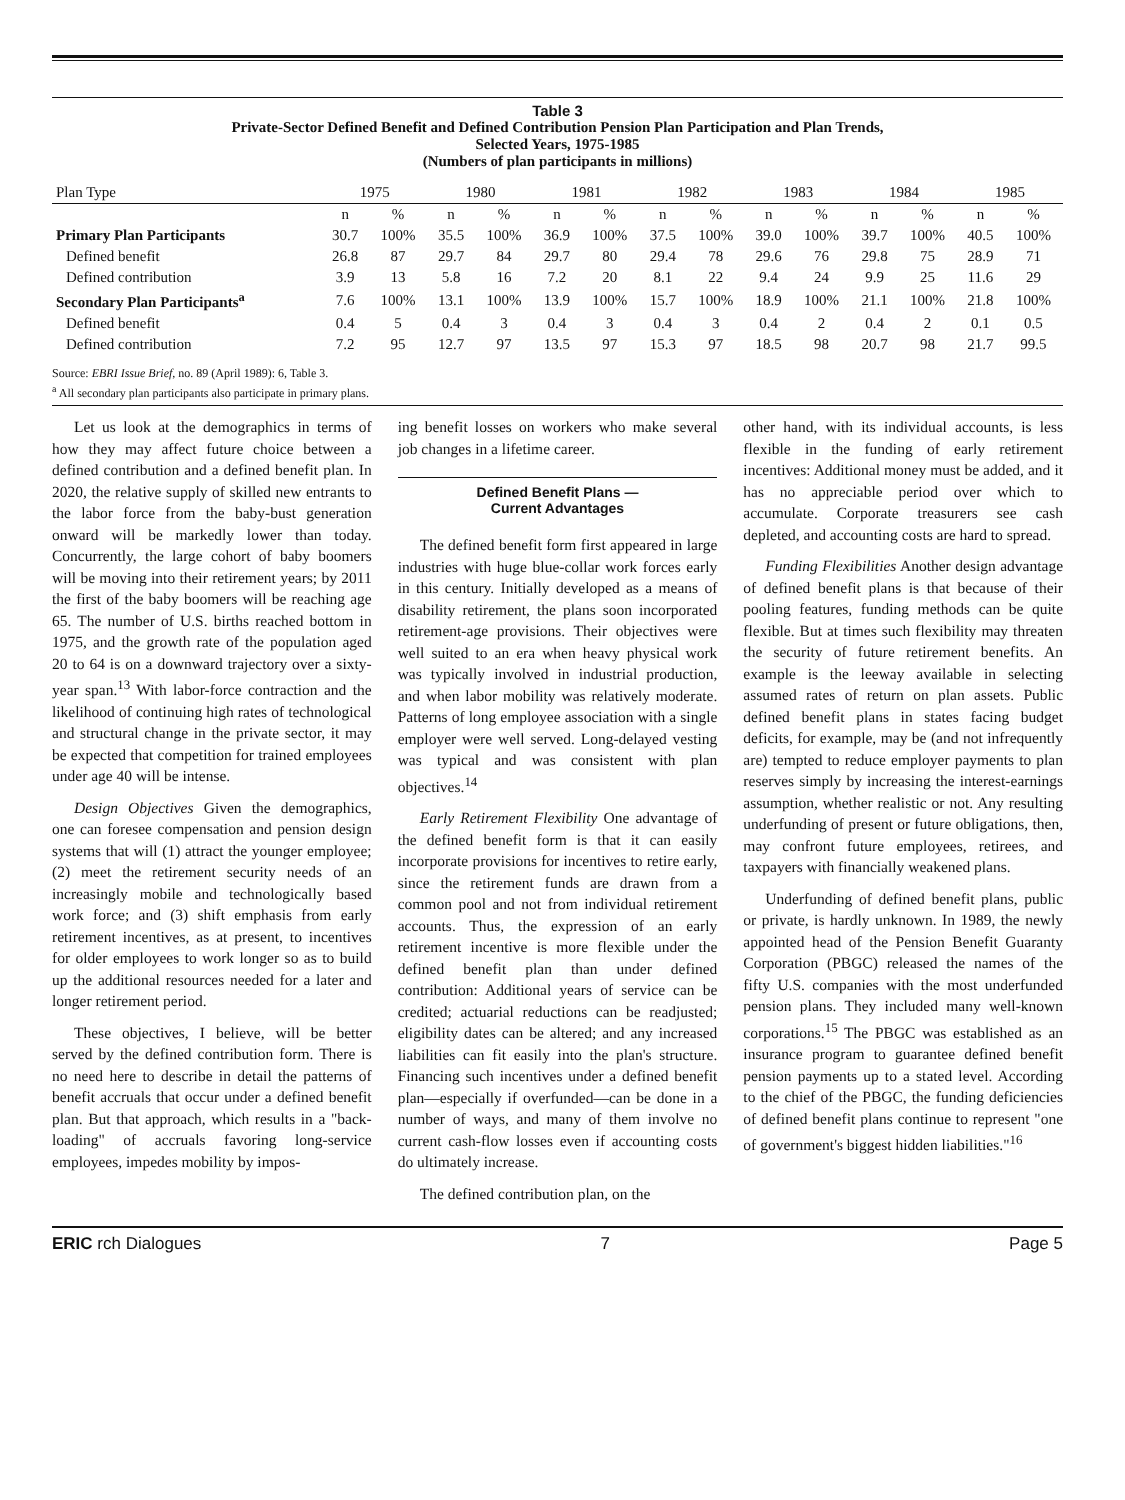Table 3
Private-Sector Defined Benefit and Defined Contribution Pension Plan Participation and Plan Trends,
Selected Years, 1975-1985
(Numbers of plan participants in millions)
| Plan Type | 1975 | | 1980 | | 1981 | | 1982 | | 1983 | | 1984 | | 1985 | |
| --- | --- | --- | --- | --- | --- | --- | --- | --- | --- | --- | --- | --- | --- | --- |
| | n | % | n | % | n | % | n | % | n | % | n | % | n | % |
| Primary Plan Participants | 30.7 | 100% | 35.5 | 100% | 36.9 | 100% | 37.5 | 100% | 39.0 | 100% | 39.7 | 100% | 40.5 | 100% |
| Defined benefit | 26.8 | 87 | 29.7 | 84 | 29.7 | 80 | 29.4 | 78 | 29.6 | 76 | 29.8 | 75 | 28.9 | 71 |
| Defined contribution | 3.9 | 13 | 5.8 | 16 | 7.2 | 20 | 8.1 | 22 | 9.4 | 24 | 9.9 | 25 | 11.6 | 29 |
| Secondary Plan Participants<sup>a</sup> | 7.6 | 100% | 13.1 | 100% | 13.9 | 100% | 15.7 | 100% | 18.9 | 100% | 21.1 | 100% | 21.8 | 100% |
| Defined benefit | 0.4 | 5 | 0.4 | 3 | 0.4 | 3 | 0.4 | 3 | 0.4 | 2 | 0.4 | 2 | 0.1 | 0.5 |
| Defined contribution | 7.2 | 95 | 12.7 | 97 | 13.5 | 97 | 15.3 | 97 | 18.5 | 98 | 20.7 | 98 | 21.7 | 99.5 |
Source: EBRI Issue Brief, no. 89 (April 1989): 6, Table 3.
<sup>a</sup> All secondary plan participants also participate in primary plans.
Let us look at the demographics in terms of how they may affect future choice between a defined contribution and a defined benefit plan. In 2020, the relative supply of skilled new entrants to the labor force from the baby-bust generation onward will be markedly lower than today. Concurrently, the large cohort of baby boomers will be moving into their retirement years; by 2011 the first of the baby boomers will be reaching age 65. The number of U.S. births reached bottom in 1975, and the growth rate of the population aged 20 to 64 is on a downward trajectory over a sixty-year span.<sup>13</sup> With labor-force contraction and the likelihood of continuing high rates of technological and structural change in the private sector, it may be expected that competition for trained employees under age 40 will be intense.
Design Objectives Given the demographics, one can foresee compensation and pension design systems that will (1) attract the younger employee; (2) meet the retirement security needs of an increasingly mobile and technologically based work force; and (3) shift emphasis from early retirement incentives, as at present, to incentives for older employees to work longer so as to build up the additional resources needed for a later and longer retirement period.
These objectives, I believe, will be better served by the defined contribution form. There is no need here to describe in detail the patterns of benefit accruals that occur under a defined benefit plan. But that approach, which results in a "back-loading" of accruals favoring long-service employees, impedes mobility by impos-
ing benefit losses on workers who make several job changes in a lifetime career.
Defined Benefit Plans —
Current Advantages
The defined benefit form first appeared in large industries with huge blue-collar work forces early in this century. Initially developed as a means of disability retirement, the plans soon incorporated retirement-age provisions. Their objectives were well suited to an era when heavy physical work was typically involved in industrial production, and when labor mobility was relatively moderate. Patterns of long employee association with a single employer were well served. Long-delayed vesting was typical and was consistent with plan objectives.<sup>14</sup>
Early Retirement Flexibility One advantage of the defined benefit form is that it can easily incorporate provisions for incentives to retire early, since the retirement funds are drawn from a common pool and not from individual retirement accounts. Thus, the expression of an early retirement incentive is more flexible under the defined benefit plan than under defined contribution: Additional years of service can be credited; actuarial reductions can be readjusted; eligibility dates can be altered; and any increased liabilities can fit easily into the plan's structure. Financing such incentives under a defined benefit plan—especially if overfunded—can be done in a number of ways, and many of them involve no current cash-flow losses even if accounting costs do ultimately increase.
The defined contribution plan, on the
other hand, with its individual accounts, is less flexible in the funding of early retirement incentives: Additional money must be added, and it has no appreciable period over which to accumulate. Corporate treasurers see cash depleted, and accounting costs are hard to spread.
Funding Flexibilities Another design advantage of defined benefit plans is that because of their pooling features, funding methods can be quite flexible. But at times such flexibility may threaten the security of future retirement benefits. An example is the leeway available in selecting assumed rates of return on plan assets. Public defined benefit plans in states facing budget deficits, for example, may be (and not infrequently are) tempted to reduce employer payments to plan reserves simply by increasing the interest-earnings assumption, whether realistic or not. Any resulting underfunding of present or future obligations, then, may confront future employees, retirees, and taxpayers with financially weakened plans.
Underfunding of defined benefit plans, public or private, is hardly unknown. In 1989, the newly appointed head of the Pension Benefit Guaranty Corporation (PBGC) released the names of the fifty U.S. companies with the most underfunded pension plans. They included many well-known corporations.<sup>15</sup> The PBGC was established as an insurance program to guarantee defined benefit pension payments up to a stated level. According to the chief of the PBGC, the funding deficiencies of defined benefit plans continue to represent "one of government's biggest hidden liabilities."<sup>16</sup>
ERIC rch Dialogues 7 Page 5